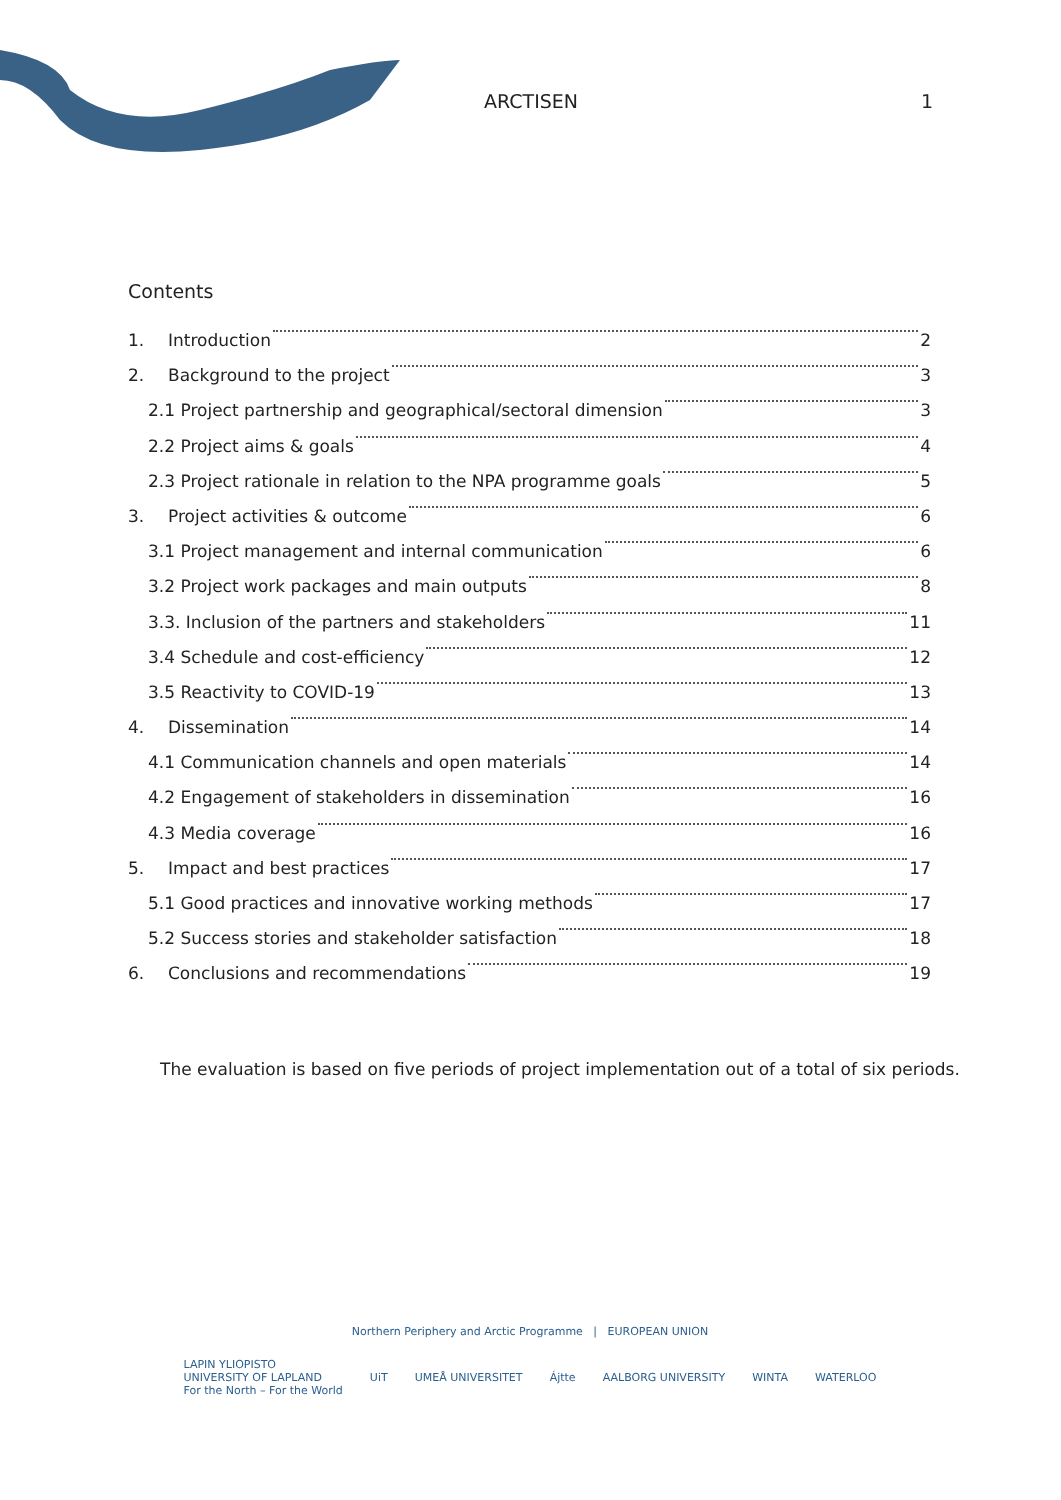ARCTISEN 1
Contents
1. Introduction 2
2. Background to the project 3
2.1 Project partnership and geographical/sectoral dimension 3
2.2 Project aims & goals 4
2.3 Project rationale in relation to the NPA programme goals 5
3. Project activities & outcome 6
3.1 Project management and internal communication 6
3.2 Project work packages and main outputs 8
3.3. Inclusion of the partners and stakeholders 11
3.4 Schedule and cost-efficiency 12
3.5 Reactivity to COVID-19 13
4. Dissemination 14
4.1 Communication channels and open materials 14
4.2 Engagement of stakeholders in dissemination 16
4.3 Media coverage 16
5. Impact and best practices 17
5.1 Good practices and innovative working methods 17
5.2 Success stories and stakeholder satisfaction 18
6. Conclusions and recommendations 19
The evaluation is based on five periods of project implementation out of a total of six periods.
Northern Periphery and Arctic Programme | EUROPEAN UNION
LAPIN YLIOPISTO
UNIVERSITY OF LAPLAND
For the North – For the World UiT UMEÅ UNIVERSITET Ájtte AALBORG UNIVERSITY WINTA WATERLOO